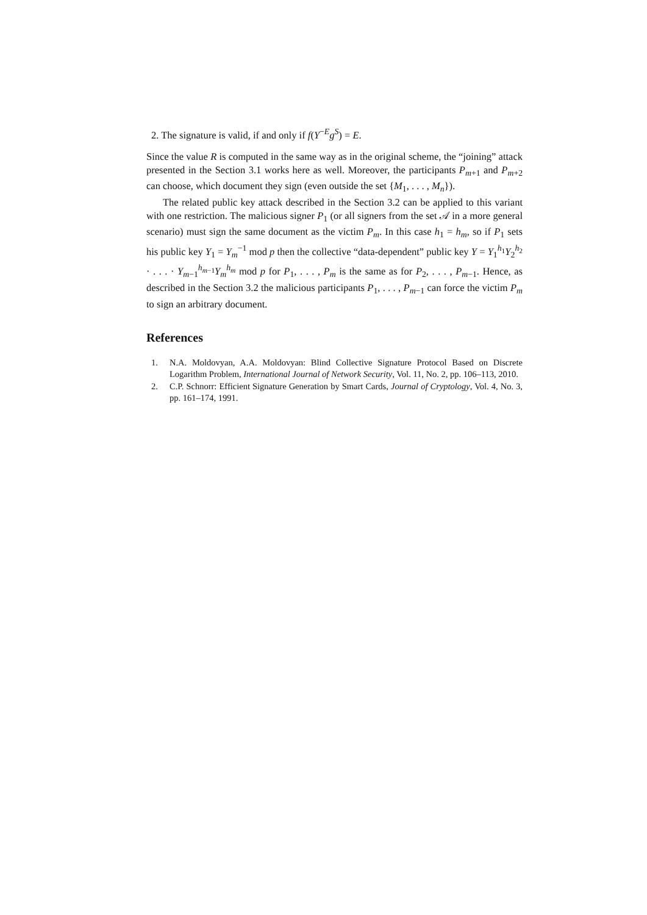2. The signature is valid, if and only if f(Y<sup>−E</sup>g<sup>S</sup>) = E.
Since the value R is computed in the same way as in the original scheme, the “joining” attack presented in the Section 3.1 works here as well. Moreover, the participants P<sub>m+1</sub> and P<sub>m+2</sub> can choose, which document they sign (even outside the set {M<sub>1</sub>, . . . , M<sub>n</sub>}).
The related public key attack described in the Section 3.2 can be applied to this variant with one restriction. The malicious signer P<sub>1</sub> (or all signers from the set 𝒜 in a more general scenario) must sign the same document as the victim P<sub>m</sub>. In this case h<sub>1</sub> = h<sub>m</sub>, so if P<sub>1</sub> sets his public key Y<sub>1</sub> = Y<sub>m</sub><sup>−1</sup> mod p then the collective “data-dependent” public key Y = Y<sub>1</sub><sup>h<sub>1</sub></sup>Y<sub>2</sub><sup>h<sub>2</sub></sup> · . . . · Y<sub>m−1</sub><sup>h<sub>m−1</sub></sup>Y<sub>m</sub><sup>h<sub>m</sub></sup> mod p for P<sub>1</sub>, . . . , P<sub>m</sub> is the same as for P<sub>2</sub>, . . . , P<sub>m−1</sub>. Hence, as described in the Section 3.2 the malicious participants P<sub>1</sub>, . . . , P<sub>m−1</sub> can force the victim P<sub>m</sub> to sign an arbitrary document.
References
1. N.A. Moldovyan, A.A. Moldovyan: Blind Collective Signature Protocol Based on Discrete Logarithm Problem, International Journal of Network Security, Vol. 11, No. 2, pp. 106–113, 2010.
2. C.P. Schnorr: Efficient Signature Generation by Smart Cards, Journal of Cryptology, Vol. 4, No. 3, pp. 161–174, 1991.